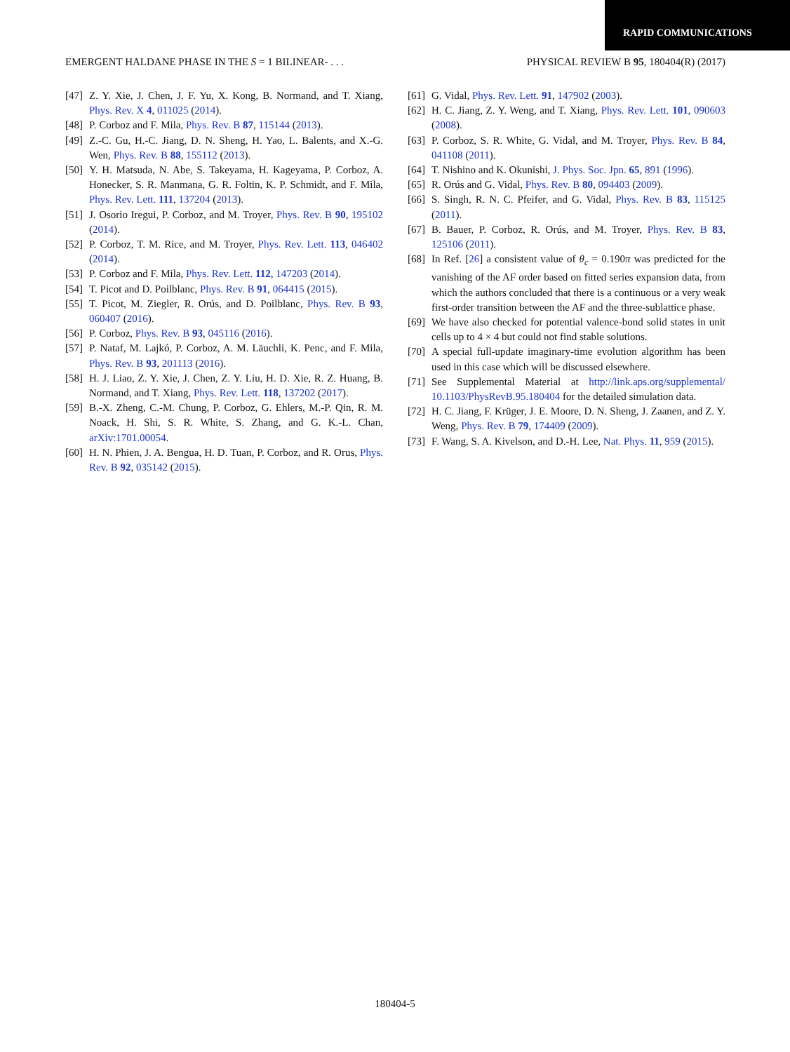RAPID COMMUNICATIONS
EMERGENT HALDANE PHASE IN THE S = 1 BILINEAR- . . . PHYSICAL REVIEW B 95, 180404(R) (2017)
[47] Z. Y. Xie, J. Chen, J. F. Yu, X. Kong, B. Normand, and T. Xiang, Phys. Rev. X 4, 011025 (2014).
[48] P. Corboz and F. Mila, Phys. Rev. B 87, 115144 (2013).
[49] Z.-C. Gu, H.-C. Jiang, D. N. Sheng, H. Yao, L. Balents, and X.-G. Wen, Phys. Rev. B 88, 155112 (2013).
[50] Y. H. Matsuda, N. Abe, S. Takeyama, H. Kageyama, P. Corboz, A. Honecker, S. R. Manmana, G. R. Foltin, K. P. Schmidt, and F. Mila, Phys. Rev. Lett. 111, 137204 (2013).
[51] J. Osorio Iregui, P. Corboz, and M. Troyer, Phys. Rev. B 90, 195102 (2014).
[52] P. Corboz, T. M. Rice, and M. Troyer, Phys. Rev. Lett. 113, 046402 (2014).
[53] P. Corboz and F. Mila, Phys. Rev. Lett. 112, 147203 (2014).
[54] T. Picot and D. Poilblanc, Phys. Rev. B 91, 064415 (2015).
[55] T. Picot, M. Ziegler, R. Orús, and D. Poilblanc, Phys. Rev. B 93, 060407 (2016).
[56] P. Corboz, Phys. Rev. B 93, 045116 (2016).
[57] P. Nataf, M. Lajkó, P. Corboz, A. M. Läuchli, K. Penc, and F. Mila, Phys. Rev. B 93, 201113 (2016).
[58] H. J. Liao, Z. Y. Xie, J. Chen, Z. Y. Liu, H. D. Xie, R. Z. Huang, B. Normand, and T. Xiang, Phys. Rev. Lett. 118, 137202 (2017).
[59] B.-X. Zheng, C.-M. Chung, P. Corboz, G. Ehlers, M.-P. Qin, R. M. Noack, H. Shi, S. R. White, S. Zhang, and G. K.-L. Chan, arXiv:1701.00054.
[60] H. N. Phien, J. A. Bengua, H. D. Tuan, P. Corboz, and R. Orus, Phys. Rev. B 92, 035142 (2015).
[61] G. Vidal, Phys. Rev. Lett. 91, 147902 (2003).
[62] H. C. Jiang, Z. Y. Weng, and T. Xiang, Phys. Rev. Lett. 101, 090603 (2008).
[63] P. Corboz, S. R. White, G. Vidal, and M. Troyer, Phys. Rev. B 84, 041108 (2011).
[64] T. Nishino and K. Okunishi, J. Phys. Soc. Jpn. 65, 891 (1996).
[65] R. Orús and G. Vidal, Phys. Rev. B 80, 094403 (2009).
[66] S. Singh, R. N. C. Pfeifer, and G. Vidal, Phys. Rev. B 83, 115125 (2011).
[67] B. Bauer, P. Corboz, R. Orús, and M. Troyer, Phys. Rev. B 83, 125106 (2011).
[68] In Ref. [26] a consistent value of θ<sub>c</sub> = 0.190π was predicted for the vanishing of the AF order based on fitted series expansion data, from which the authors concluded that there is a continuous or a very weak first-order transition between the AF and the three-sublattice phase.
[69] We have also checked for potential valence-bond solid states in unit cells up to 4 × 4 but could not find stable solutions.
[70] A special full-update imaginary-time evolution algorithm has been used in this case which will be discussed elsewhere.
[71] See Supplemental Material at http://link.aps.org/supplemental/ 10.1103/PhysRevB.95.180404 for the detailed simulation data.
[72] H. C. Jiang, F. Krüger, J. E. Moore, D. N. Sheng, J. Zaanen, and Z. Y. Weng, Phys. Rev. B 79, 174409 (2009).
[73] F. Wang, S. A. Kivelson, and D.-H. Lee, Nat. Phys. 11, 959 (2015).
180404-5